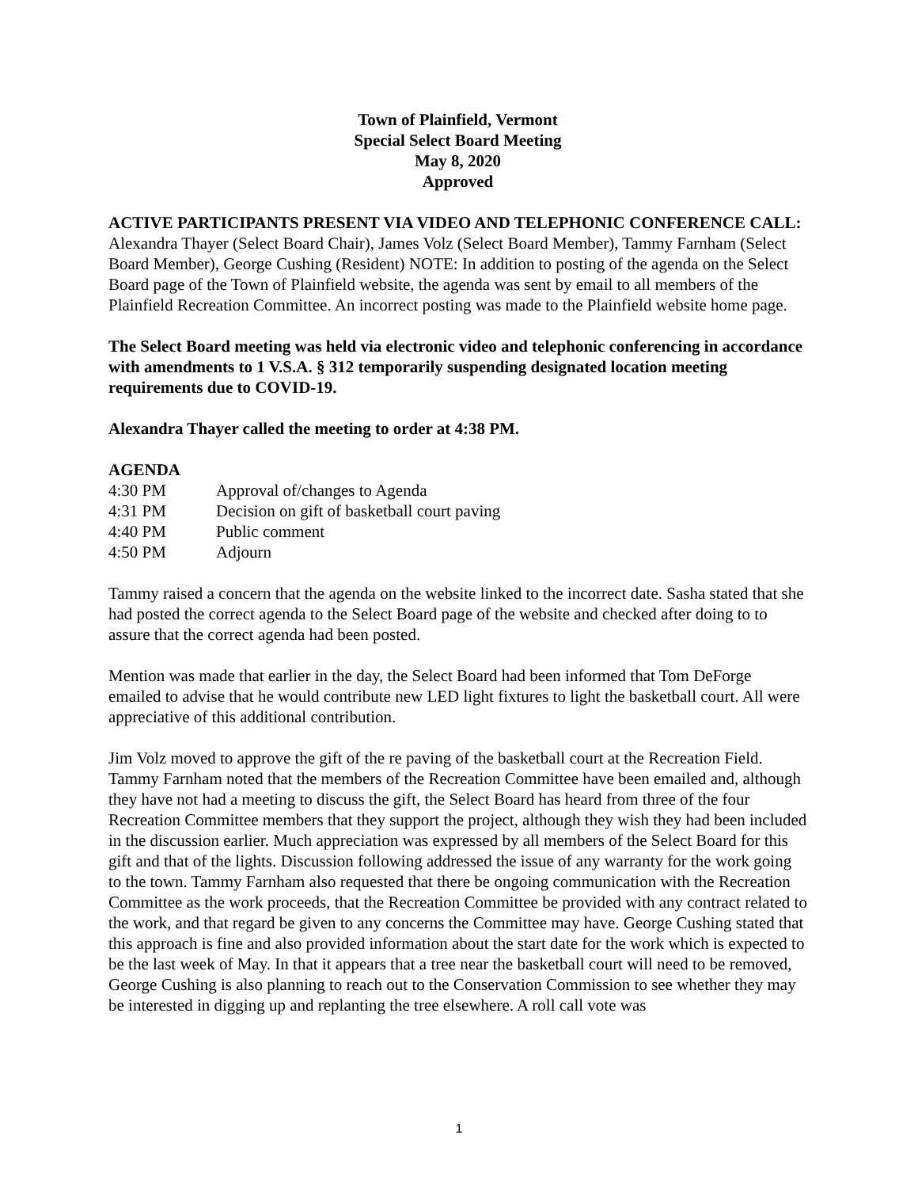Town of Plainfield, Vermont
Special Select Board Meeting
May 8, 2020
Approved
ACTIVE PARTICIPANTS PRESENT VIA VIDEO AND TELEPHONIC CONFERENCE CALL: Alexandra Thayer (Select Board Chair), James Volz (Select Board Member), Tammy Farnham (Select Board Member), George Cushing (Resident) NOTE: In addition to posting of the agenda on the Select Board page of the Town of Plainfield website, the agenda was sent by email to all members of the Plainfield Recreation Committee. An incorrect posting was made to the Plainfield website home page.
The Select Board meeting was held via electronic video and telephonic conferencing in accordance with amendments to 1 V.S.A. § 312 temporarily suspending designated location meeting requirements due to COVID-19.
Alexandra Thayer called the meeting to order at 4:38 PM.
AGENDA
4:30 PM Approval of/changes to Agenda
4:31 PM Decision on gift of basketball court paving
4:40 PM Public comment
4:50 PM Adjourn
Tammy raised a concern that the agenda on the website linked to the incorrect date. Sasha stated that she had posted the correct agenda to the Select Board page of the website and checked after doing to to assure that the correct agenda had been posted.
Mention was made that earlier in the day, the Select Board had been informed that Tom DeForge emailed to advise that he would contribute new LED light fixtures to light the basketball court. All were appreciative of this additional contribution.
Jim Volz moved to approve the gift of the re paving of the basketball court at the Recreation Field. Tammy Farnham noted that the members of the Recreation Committee have been emailed and, although they have not had a meeting to discuss the gift, the Select Board has heard from three of the four Recreation Committee members that they support the project, although they wish they had been included in the discussion earlier. Much appreciation was expressed by all members of the Select Board for this gift and that of the lights. Discussion following addressed the issue of any warranty for the work going to the town. Tammy Farnham also requested that there be ongoing communication with the Recreation Committee as the work proceeds, that the Recreation Committee be provided with any contract related to the work, and that regard be given to any concerns the Committee may have. George Cushing stated that this approach is fine and also provided information about the start date for the work which is expected to be the last week of May. In that it appears that a tree near the basketball court will need to be removed, George Cushing is also planning to reach out to the Conservation Commission to see whether they may be interested in digging up and replanting the tree elsewhere. A roll call vote was
1